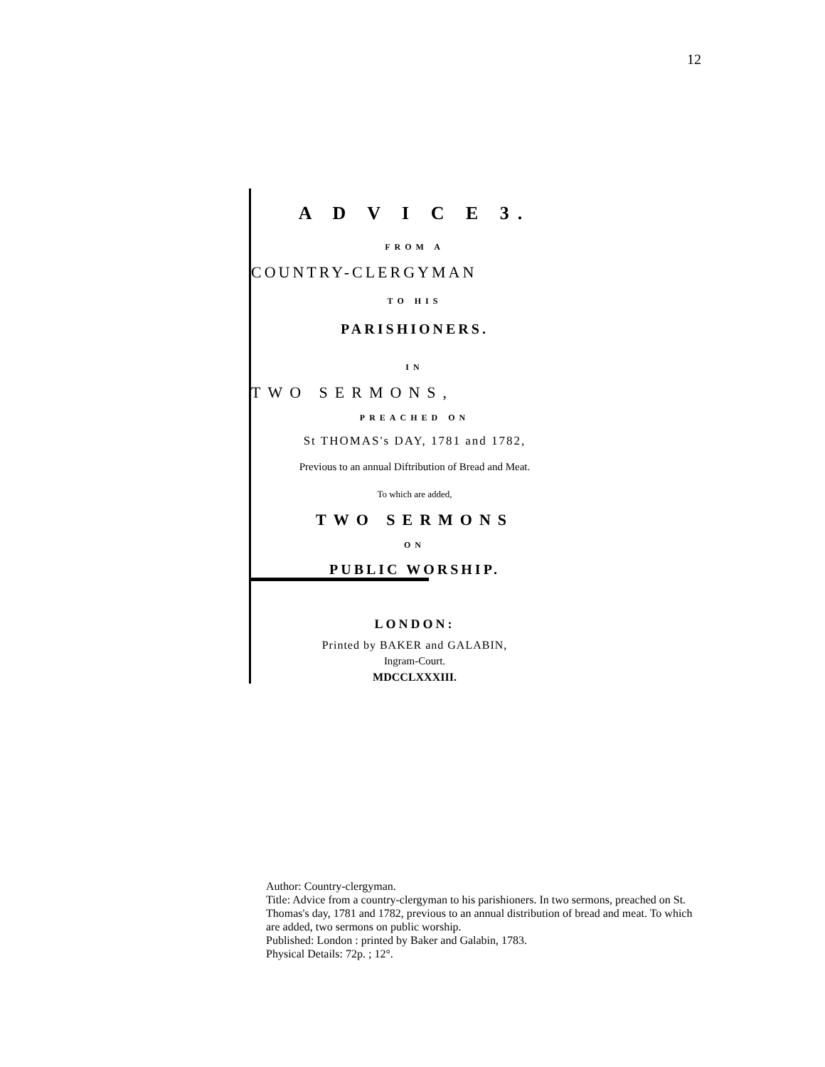12
A D V I C E 3.
FROM A
COUNTRY-CLERGYMAN
TO HIS
PARISHIONERS.
IN
TWO SERMONS,
PREACHED ON
St THOMAS's DAY, 1781 and 1782,
Previous to an annual Diftribution of Bread and Meat.
To which are added,
TWO SERMONS
ON
PUBLIC WORSHIP.
LONDON:
Printed by BAKER and GALABIN,
Ingram-Court.
MDCCLXXXIII.
Author: Country-clergyman.
Title: Advice from a country-clergyman to his parishioners. In two sermons, preached on St. Thomas's day, 1781 and 1782, previous to an annual distribution of bread and meat. To which are added, two sermons on public worship.
Published: London : printed by Baker and Galabin, 1783.
Physical Details: 72p. ; 12°.